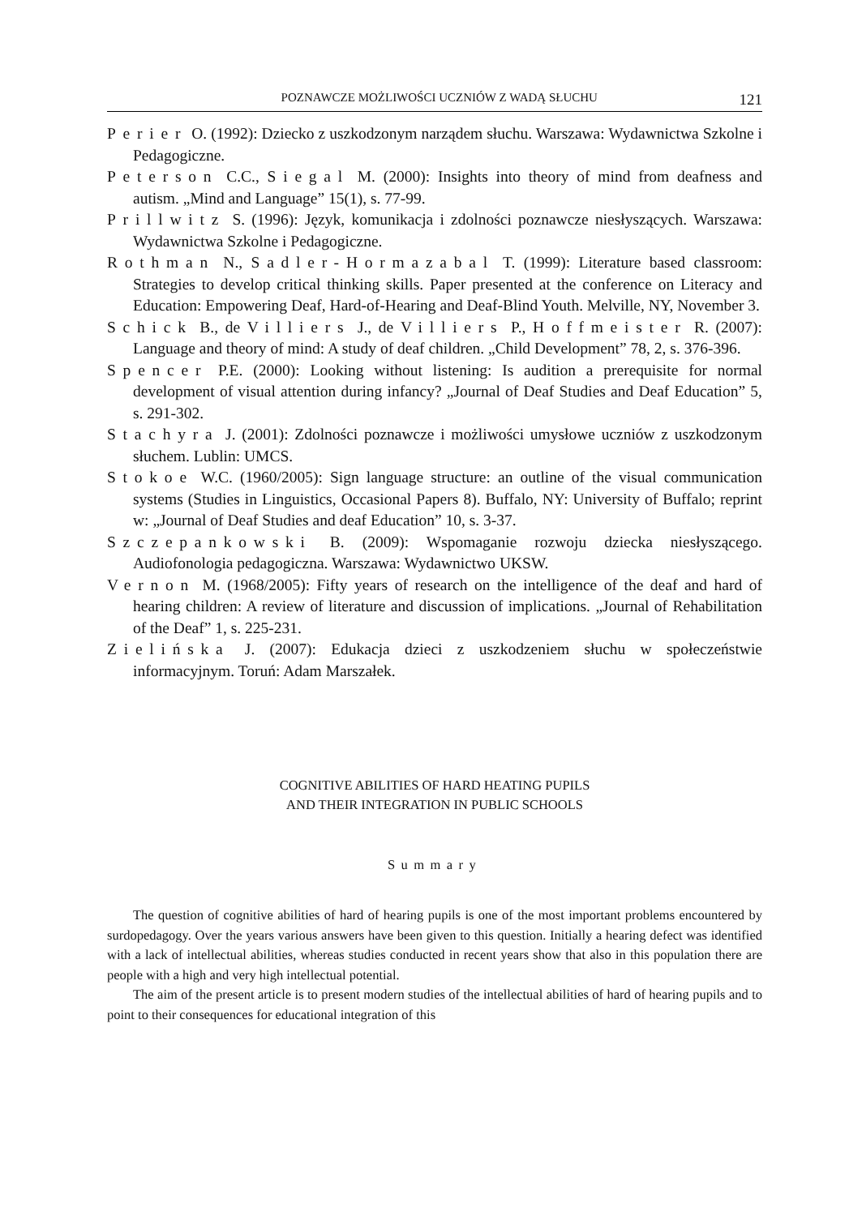POZNAWCZE MOŻLIWOŚCI UCZNIÓW Z WADĄ SŁUCHU 121
Perier O. (1992): Dziecko z uszkodzonym narządem słuchu. Warszawa: Wydawnictwa Szkolne i Pedagogiczne.
Peterson C.C., Siegal M. (2000): Insights into theory of mind from deafness and autism. „Mind and Language” 15(1), s. 77-99.
Prillwitz S. (1996): Język, komunikacja i zdolności poznawcze niesłyszących. Warszawa: Wydawnictwa Szkolne i Pedagogiczne.
Rothman N., Sadler-Hormazabal T. (1999): Literature based classroom: Strategies to develop critical thinking skills. Paper presented at the conference on Literacy and Education: Empowering Deaf, Hard-of-Hearing and Deaf-Blind Youth. Melville, NY, November 3.
Schick B., de Villiers J., de Villiers P., Hoffmeister R. (2007): Language and theory of mind: A study of deaf children. „Child Development” 78, 2, s. 376-396.
Spencer P.E. (2000): Looking without listening: Is audition a prerequisite for normal development of visual attention during infancy? „Journal of Deaf Studies and Deaf Education” 5, s. 291-302.
Stachyra J. (2001): Zdolności poznawcze i możliwości umysłowe uczniów z uszkodzonym słuchem. Lublin: UMCS.
Stokoe W.C. (1960/2005): Sign language structure: an outline of the visual communication systems (Studies in Linguistics, Occasional Papers 8). Buffalo, NY: University of Buffalo; reprint w: „Journal of Deaf Studies and deaf Education” 10, s. 3-37.
Szczepankowski B. (2009): Wspomaganie rozwoju dziecka niesłyszącego. Audiofonologia pedagogiczna. Warszawa: Wydawnictwo UKSW.
Vernon M. (1968/2005): Fifty years of research on the intelligence of the deaf and hard of hearing children: A review of literature and discussion of implications. „Journal of Rehabilitation of the Deaf” 1, s. 225-231.
Zielińska J. (2007): Edukacja dzieci z uszkodzeniem słuchu w społeczeństwie informacyjnym. Toruń: Adam Marszałek.
COGNITIVE ABILITIES OF HARD HEATING PUPILS
AND THEIR INTEGRATION IN PUBLIC SCHOOLS
Summary
The question of cognitive abilities of hard of hearing pupils is one of the most important problems encountered by surdopedagogy. Over the years various answers have been given to this question. Initially a hearing defect was identified with a lack of intellectual abilities, whereas studies conducted in recent years show that also in this population there are people with a high and very high intellectual potential.
The aim of the present article is to present modern studies of the intellectual abilities of hard of hearing pupils and to point to their consequences for educational integration of this